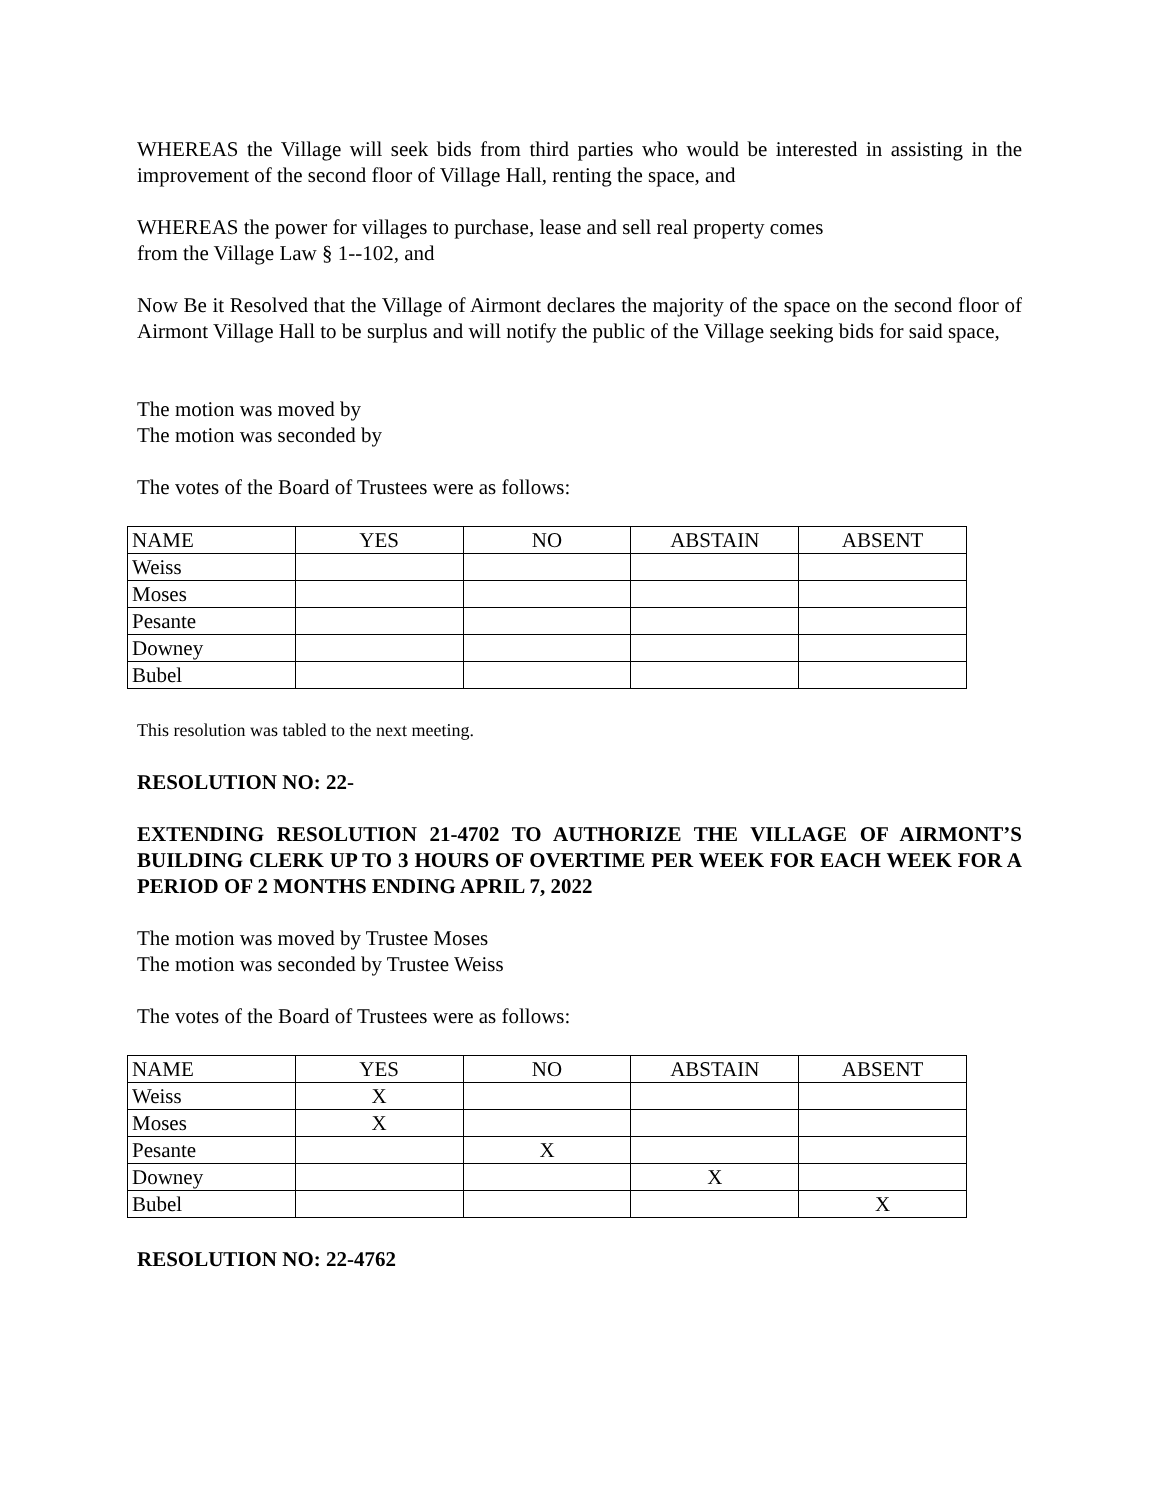WHEREAS the Village will seek bids from third parties who would be interested in assisting in the improvement of the second floor of Village Hall, renting the space, and
WHEREAS the power for villages to purchase, lease and sell real property comes
from the Village Law § 1--102, and
Now Be it Resolved that the Village of Airmont declares the majority of the space on the second floor of Airmont Village Hall to be surplus and will notify the public of the Village seeking bids for said space,
The motion was moved by
The motion was seconded by
The votes of the Board of Trustees were as follows:
| NAME | YES | NO | ABSTAIN | ABSENT |
| Weiss | | | | |
| Moses | | | | |
| Pesante | | | | |
| Downey | | | | |
| Bubel | | | | |
This resolution was tabled to the next meeting.
RESOLUTION NO: 22-
EXTENDING RESOLUTION 21-4702 TO AUTHORIZE THE VILLAGE OF AIRMONT’S BUILDING CLERK UP TO 3 HOURS OF OVERTIME PER WEEK FOR EACH WEEK FOR A PERIOD OF 2 MONTHS ENDING APRIL 7, 2022
The motion was moved by Trustee Moses
The motion was seconded by Trustee Weiss
The votes of the Board of Trustees were as follows:
| NAME | YES | NO | ABSTAIN | ABSENT |
| Weiss | X | | | |
| Moses | X | | | |
| Pesante | | X | | |
| Downey | | | X | |
| Bubel | | | | X |
RESOLUTION NO: 22-4762